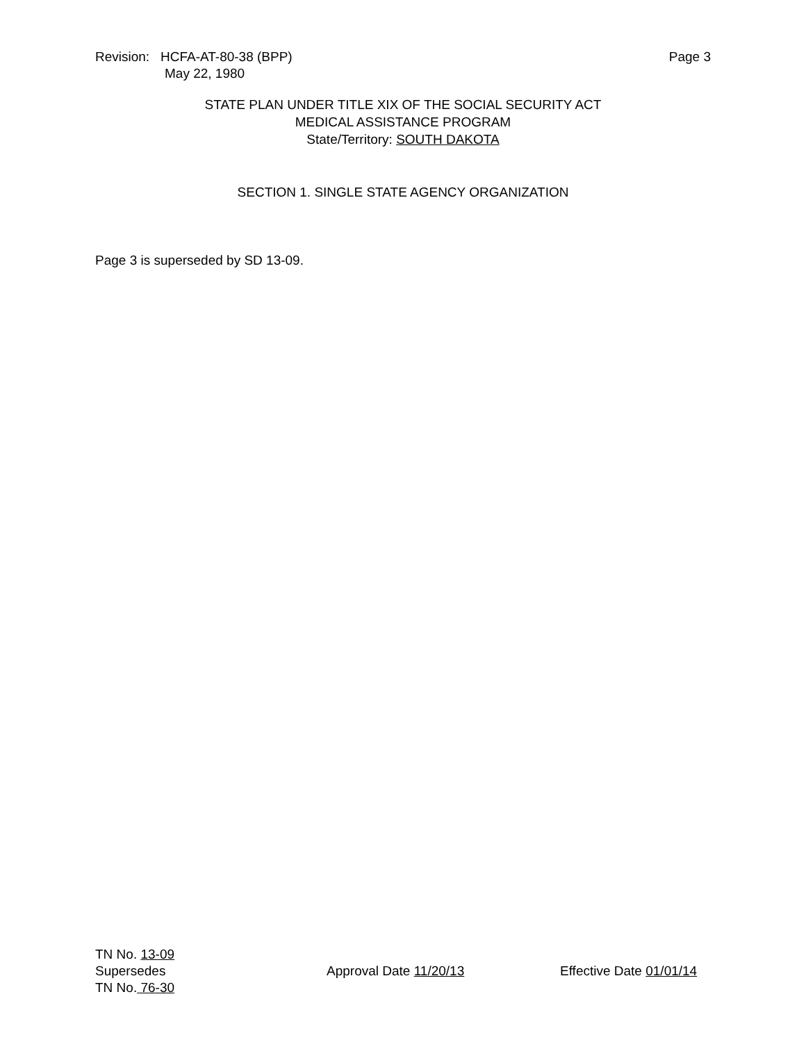Revision: HCFA-AT-80-38 (BPP)
May 22, 1980
Page 3
STATE PLAN UNDER TITLE XIX OF THE SOCIAL SECURITY ACT
MEDICAL ASSISTANCE PROGRAM
State/Territory: SOUTH DAKOTA
SECTION 1. SINGLE STATE AGENCY ORGANIZATION
Page 3 is superseded by SD 13-09.
TN No. 13-09
Supersedes
TN No. 76-30
Approval Date 11/20/13 Effective Date 01/01/14